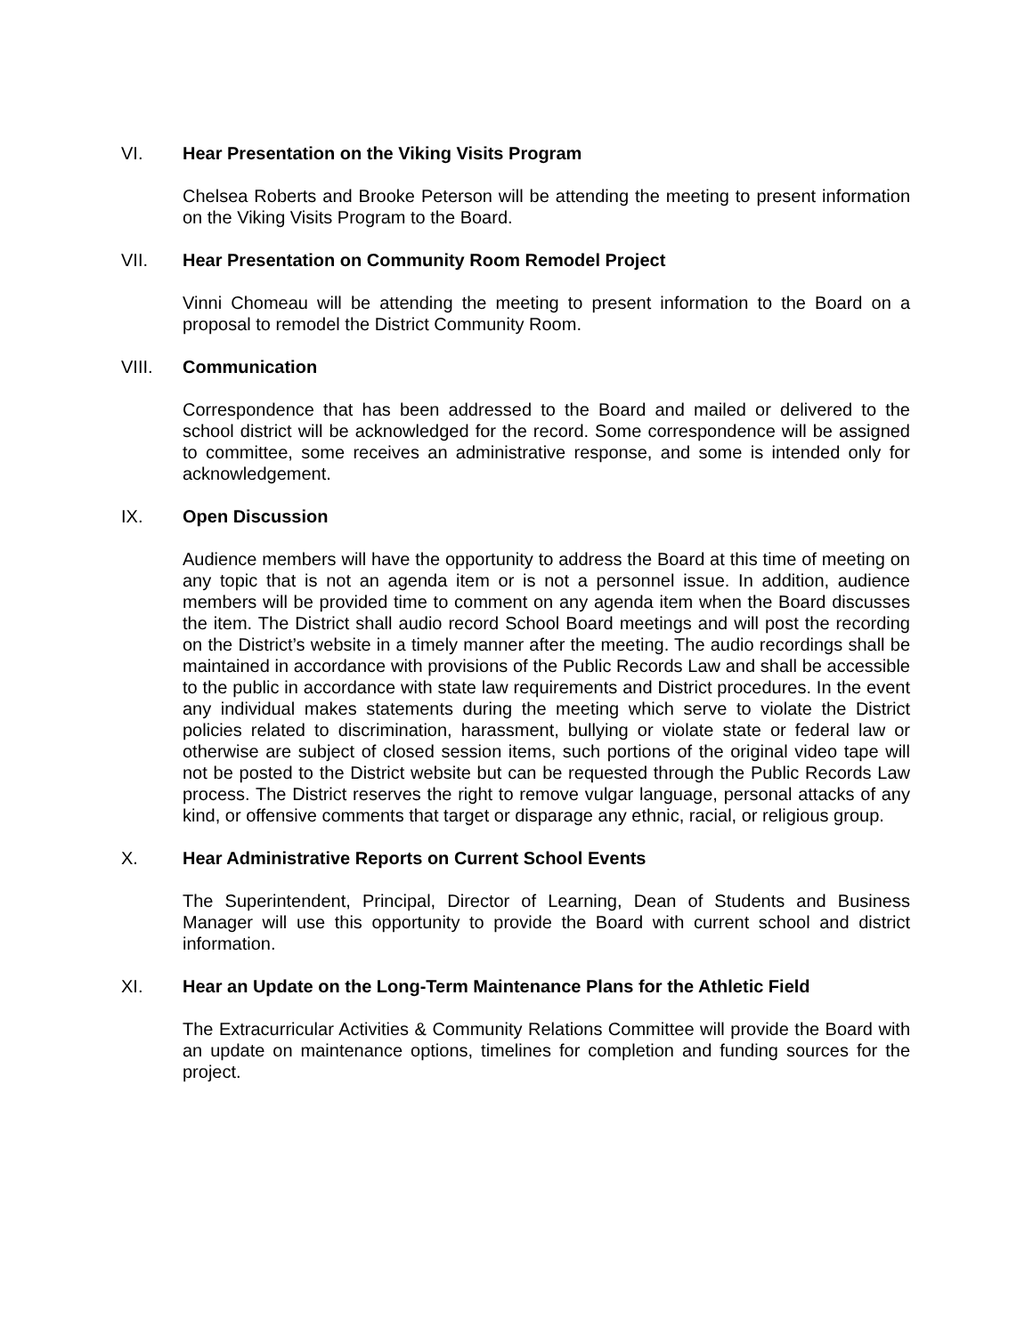VI. Hear Presentation on the Viking Visits Program
Chelsea Roberts and Brooke Peterson will be attending the meeting to present information on the Viking Visits Program to the Board.
VII. Hear Presentation on Community Room Remodel Project
Vinni Chomeau will be attending the meeting to present information to the Board on a proposal to remodel the District Community Room.
VIII. Communication
Correspondence that has been addressed to the Board and mailed or delivered to the school district will be acknowledged for the record. Some correspondence will be assigned to committee, some receives an administrative response, and some is intended only for acknowledgement.
IX. Open Discussion
Audience members will have the opportunity to address the Board at this time of meeting on any topic that is not an agenda item or is not a personnel issue. In addition, audience members will be provided time to comment on any agenda item when the Board discusses the item. The District shall audio record School Board meetings and will post the recording on the District’s website in a timely manner after the meeting. The audio recordings shall be maintained in accordance with provisions of the Public Records Law and shall be accessible to the public in accordance with state law requirements and District procedures. In the event any individual makes statements during the meeting which serve to violate the District policies related to discrimination, harassment, bullying or violate state or federal law or otherwise are subject of closed session items, such portions of the original video tape will not be posted to the District website but can be requested through the Public Records Law process. The District reserves the right to remove vulgar language, personal attacks of any kind, or offensive comments that target or disparage any ethnic, racial, or religious group.
X. Hear Administrative Reports on Current School Events
The Superintendent, Principal, Director of Learning, Dean of Students and Business Manager will use this opportunity to provide the Board with current school and district information.
XI. Hear an Update on the Long-Term Maintenance Plans for the Athletic Field
The Extracurricular Activities & Community Relations Committee will provide the Board with an update on maintenance options, timelines for completion and funding sources for the project.